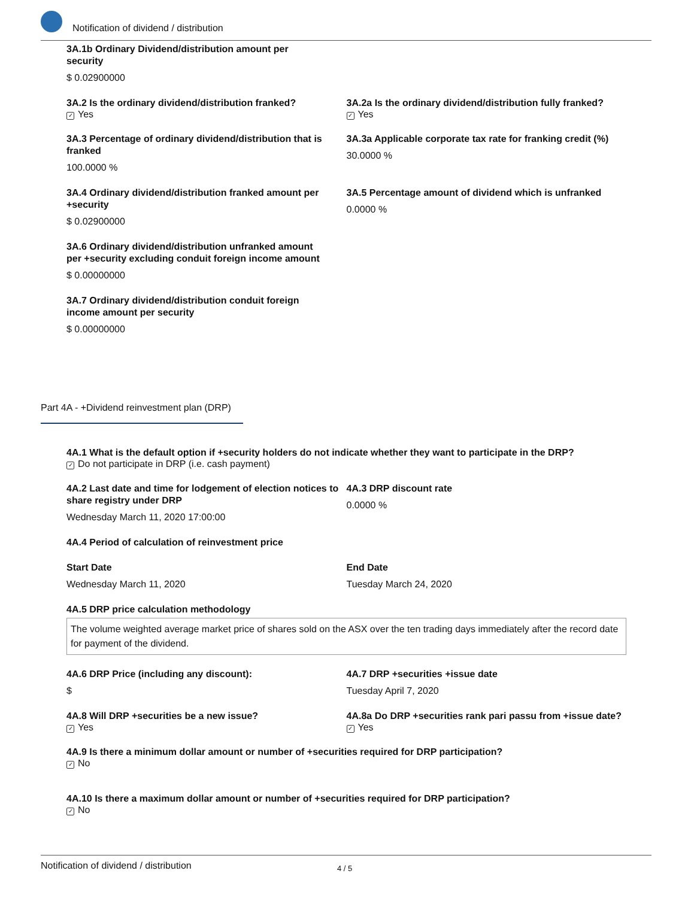Notification of dividend / distribution
3A.1b Ordinary Dividend/distribution amount per
security
$ 0.02900000
3A.2 Is the ordinary dividend/distribution franked?
✓ Yes
3A.2a Is the ordinary dividend/distribution fully franked?
✓ Yes
3A.3 Percentage of ordinary dividend/distribution that is franked
100.0000 %
3A.3a Applicable corporate tax rate for franking credit (%)
30.0000 %
3A.4 Ordinary dividend/distribution franked amount per +security
$ 0.02900000
3A.5 Percentage amount of dividend which is unfranked
0.0000 %
3A.6 Ordinary dividend/distribution unfranked amount
per +security excluding conduit foreign income amount
$ 0.00000000
3A.7 Ordinary dividend/distribution conduit foreign
income amount per security
$ 0.00000000
Part 4A - +Dividend reinvestment plan (DRP)
4A.1 What is the default option if +security holders do not indicate whether they want to participate in the DRP?
✓ Do not participate in DRP (i.e. cash payment)
4A.2 Last date and time for lodgement of election notices to share registry under DRP
Wednesday March 11, 2020 17:00:00
4A.3 DRP discount rate
0.0000 %
4A.4 Period of calculation of reinvestment price
Start Date
Wednesday March 11, 2020
End Date
Tuesday March 24, 2020
4A.5 DRP price calculation methodology
The volume weighted average market price of shares sold on the ASX over the ten trading days immediately after the record date for payment of the dividend.
4A.6 DRP Price (including any discount):
$
4A.7 DRP +securities +issue date
Tuesday April 7, 2020
4A.8 Will DRP +securities be a new issue?
✓ Yes
4A.8a Do DRP +securities rank pari passu from +issue date?
✓ Yes
4A.9 Is there a minimum dollar amount or number of +securities required for DRP participation?
✓ No
4A.10 Is there a maximum dollar amount or number of +securities required for DRP participation?
✓ No
Notification of dividend / distribution 4 / 5